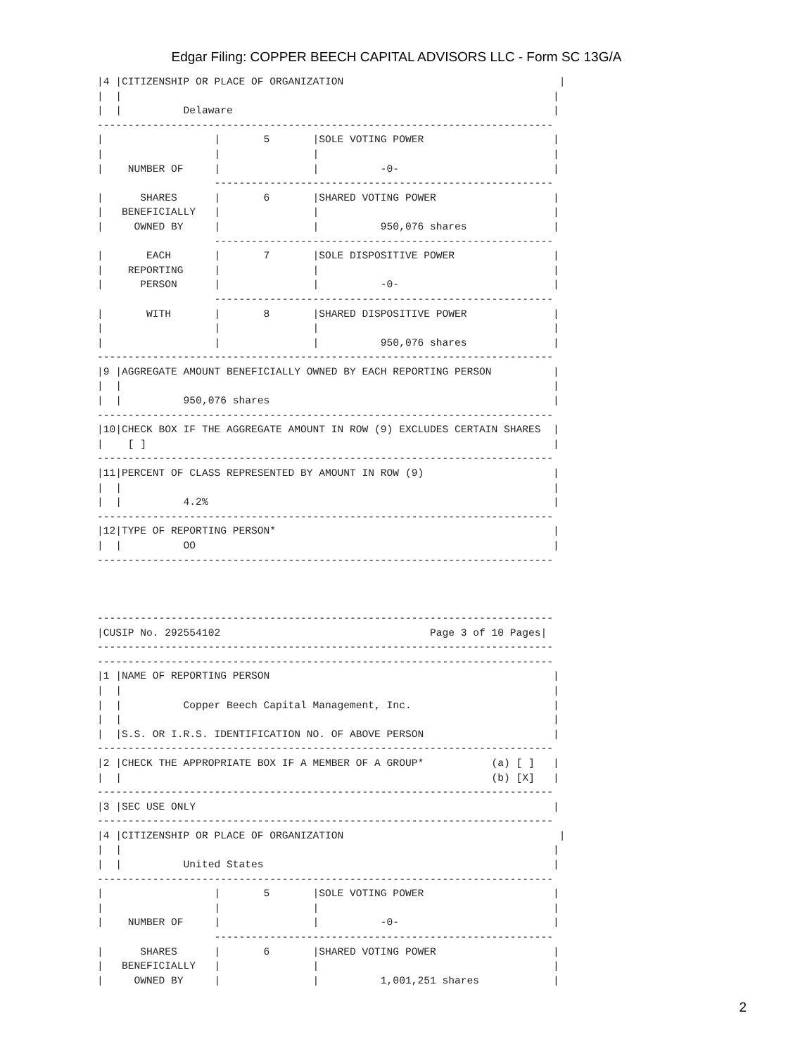Edgar Filing: COPPER BEECH CAPITAL ADVISORS LLC - Form SC 13G/A
|4 |CITIZENSHIP OR PLACE OF ORGANIZATION                                   |
|  |                                                                      |
|  |          Delaware                                                    |
--------------------------------------------------------------------------
|                  |       5       |SOLE VOTING POWER                     |
|                  |               |                                      |
|    NUMBER OF     |               |          -0-                         |
                   -------------------------------------------------------
|      SHARES      |       6       |SHARED VOTING POWER                   |
|   BENEFICIALLY   |               |                                      |
|     OWNED BY     |               |          950,076 shares              |
                   -------------------------------------------------------
|       EACH       |       7       |SOLE DISPOSITIVE POWER                |
|    REPORTING     |               |                                      |
|      PERSON      |               |          -0-                         |
                   -------------------------------------------------------
|       WITH       |       8       |SHARED DISPOSITIVE POWER              |
|                  |               |                                      |
|                  |               |          950,076 shares              |
--------------------------------------------------------------------------
|9 |AGGREGATE AMOUNT BENEFICIALLY OWNED BY EACH REPORTING PERSON          |
|  |                                                                      |
|  |          950,076 shares                                              |
--------------------------------------------------------------------------
|10|CHECK BOX IF THE AGGREGATE AMOUNT IN ROW (9) EXCLUDES CERTAIN SHARES  |
|    [ ]                                                                  |
--------------------------------------------------------------------------
|11|PERCENT OF CLASS REPRESENTED BY AMOUNT IN ROW (9)                     |
|  |                                                                      |
|  |          4.2%                                                        |
--------------------------------------------------------------------------
|12|TYPE OF REPORTING PERSON*                                             |
|  |          OO                                                          |
--------------------------------------------------------------------------



--------------------------------------------------------------------------
|CUSIP No. 292554102                                  Page 3 of 10 Pages|
--------------------------------------------------------------------------
--------------------------------------------------------------------------
|1 |NAME OF REPORTING PERSON                                              |
|  |                                                                      |
|  |          Copper Beech Capital Management, Inc.                       |
|  |                                                                      |
|  |S.S. OR I.R.S. IDENTIFICATION NO. OF ABOVE PERSON                     |
--------------------------------------------------------------------------
|2 |CHECK THE APPROPRIATE BOX IF A MEMBER OF A GROUP*           (a) [ ]   |
|  |                                                            (b) [X]   |
--------------------------------------------------------------------------
|3 |SEC USE ONLY                                                          |
--------------------------------------------------------------------------
|4 |CITIZENSHIP OR PLACE OF ORGANIZATION                                   |
|  |                                                                      |
|  |          United States                                               |
--------------------------------------------------------------------------
|                  |       5       |SOLE VOTING POWER                     |
|                  |               |                                      |
|    NUMBER OF     |               |          -0-                         |
                   -------------------------------------------------------
|      SHARES      |       6       |SHARED VOTING POWER                   |
|   BENEFICIALLY   |               |                                      |
|     OWNED BY     |               |          1,001,251 shares            |
2